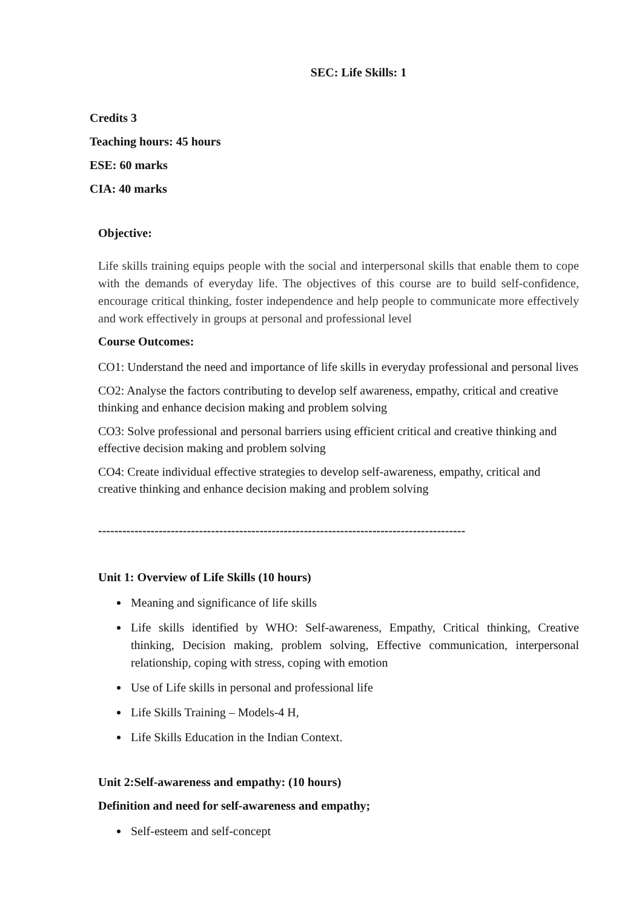SEC: Life Skills: 1
Credits 3
Teaching hours: 45 hours
ESE: 60 marks
CIA: 40 marks
Objective:
Life skills training equips people with the social and interpersonal skills that enable them to cope with the demands of everyday life. The objectives of this course are to build self-confidence, encourage critical thinking, foster independence and help people to communicate more effectively and work effectively in groups at personal and professional level
Course Outcomes:
CO1: Understand the need and importance of life skills in everyday professional and personal lives
CO2: Analyse the factors contributing to develop self awareness, empathy, critical and creative thinking and enhance decision making and problem solving
CO3: Solve professional and personal barriers using efficient critical and creative thinking and effective decision making and problem solving
CO4: Create individual effective strategies to develop self-awareness, empathy, critical and creative thinking and enhance decision making and problem solving
-------------------------------------------------------------------------------------------
Unit 1: Overview of Life Skills (10 hours)
Meaning and significance of life skills
Life skills identified by WHO: Self-awareness, Empathy, Critical thinking, Creative thinking, Decision making, problem solving, Effective communication, interpersonal relationship, coping with stress, coping with emotion
Use of Life skills in personal and professional life
Life Skills Training – Models-4 H,
Life Skills Education in the Indian Context.
Unit 2:Self-awareness and empathy: (10 hours)
Definition and need for self-awareness and empathy;
Self-esteem and self-concept